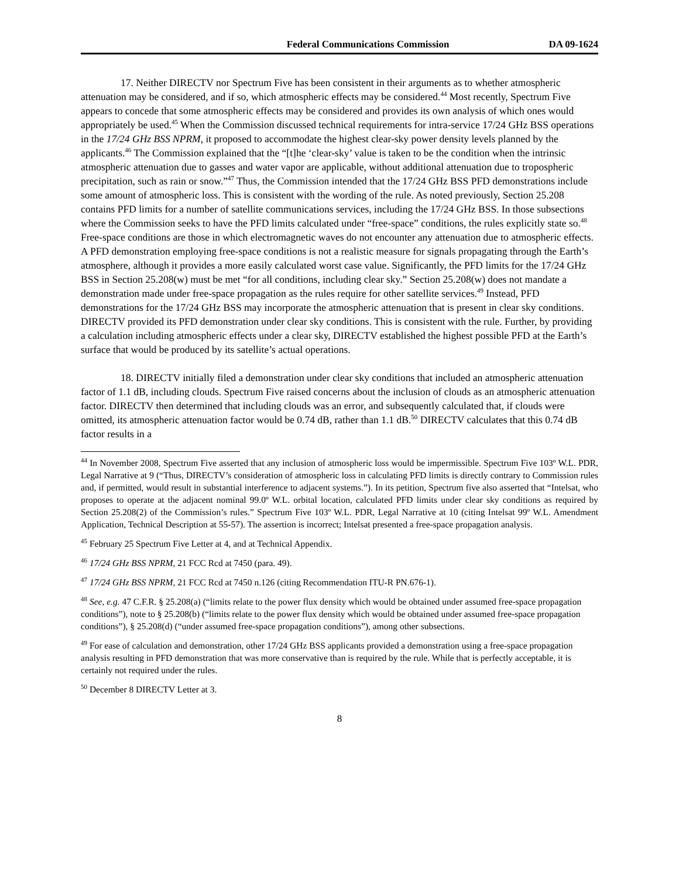Federal Communications Commission DA 09-1624
17. Neither DIRECTV nor Spectrum Five has been consistent in their arguments as to whether atmospheric attenuation may be considered, and if so, which atmospheric effects may be considered.<sup>44</sup> Most recently, Spectrum Five appears to concede that some atmospheric effects may be considered and provides its own analysis of which ones would appropriately be used.<sup>45</sup> When the Commission discussed technical requirements for intra-service 17/24 GHz BSS operations in the 17/24 GHz BSS NPRM, it proposed to accommodate the highest clear-sky power density levels planned by the applicants.<sup>46</sup> The Commission explained that the “[t]he ‘clear-sky’ value is taken to be the condition when the intrinsic atmospheric attenuation due to gasses and water vapor are applicable, without additional attenuation due to tropospheric precipitation, such as rain or snow.”<sup>47</sup> Thus, the Commission intended that the 17/24 GHz BSS PFD demonstrations include some amount of atmospheric loss. This is consistent with the wording of the rule. As noted previously, Section 25.208 contains PFD limits for a number of satellite communications services, including the 17/24 GHz BSS. In those subsections where the Commission seeks to have the PFD limits calculated under “free-space” conditions, the rules explicitly state so.<sup>48</sup> Free-space conditions are those in which electromagnetic waves do not encounter any attenuation due to atmospheric effects. A PFD demonstration employing free-space conditions is not a realistic measure for signals propagating through the Earth’s atmosphere, although it provides a more easily calculated worst case value. Significantly, the PFD limits for the 17/24 GHz BSS in Section 25.208(w) must be met “for all conditions, including clear sky.” Section 25.208(w) does not mandate a demonstration made under free-space propagation as the rules require for other satellite services.<sup>49</sup> Instead, PFD demonstrations for the 17/24 GHz BSS may incorporate the atmospheric attenuation that is present in clear sky conditions. DIRECTV provided its PFD demonstration under clear sky conditions. This is consistent with the rule. Further, by providing a calculation including atmospheric effects under a clear sky, DIRECTV established the highest possible PFD at the Earth’s surface that would be produced by its satellite’s actual operations.
18. DIRECTV initially filed a demonstration under clear sky conditions that included an atmospheric attenuation factor of 1.1 dB, including clouds. Spectrum Five raised concerns about the inclusion of clouds as an atmospheric attenuation factor. DIRECTV then determined that including clouds was an error, and subsequently calculated that, if clouds were omitted, its atmospheric attenuation factor would be 0.74 dB, rather than 1.1 dB.<sup>50</sup> DIRECTV calculates that this 0.74 dB factor results in a
<sup>44</sup> In November 2008, Spectrum Five asserted that any inclusion of atmospheric loss would be impermissible. Spectrum Five 103º W.L. PDR, Legal Narrative at 9 (“Thus, DIRECTV’s consideration of atmospheric loss in calculating PFD limits is directly contrary to Commission rules and, if permitted, would result in substantial interference to adjacent systems.”). In its petition, Spectrum five also asserted that “Intelsat, who proposes to operate at the adjacent nominal 99.0º W.L. orbital location, calculated PFD limits under clear sky conditions as required by Section 25.208(2) of the Commission’s rules.” Spectrum Five 103º W.L. PDR, Legal Narrative at 10 (citing Intelsat 99º W.L. Amendment Application, Technical Description at 55-57). The assertion is incorrect; Intelsat presented a free-space propagation analysis.
<sup>45</sup> February 25 Spectrum Five Letter at 4, and at Technical Appendix.
<sup>46</sup> 17/24 GHz BSS NPRM, 21 FCC Rcd at 7450 (para. 49).
<sup>47</sup> 17/24 GHz BSS NPRM, 21 FCC Rcd at 7450 n.126 (citing Recommendation ITU-R PN.676-1).
<sup>48</sup> See, e.g. 47 C.F.R. § 25.208(a) (“limits relate to the power flux density which would be obtained under assumed free-space propagation conditions”), note to § 25.208(b) (“limits relate to the power flux density which would be obtained under assumed free-space propagation conditions”), § 25.208(d) (“under assumed free-space propagation conditions”), among other subsections.
<sup>49</sup> For ease of calculation and demonstration, other 17/24 GHz BSS applicants provided a demonstration using a free-space propagation analysis resulting in PFD demonstration that was more conservative than is required by the rule. While that is perfectly acceptable, it is certainly not required under the rules.
<sup>50</sup> December 8 DIRECTV Letter at 3.
8